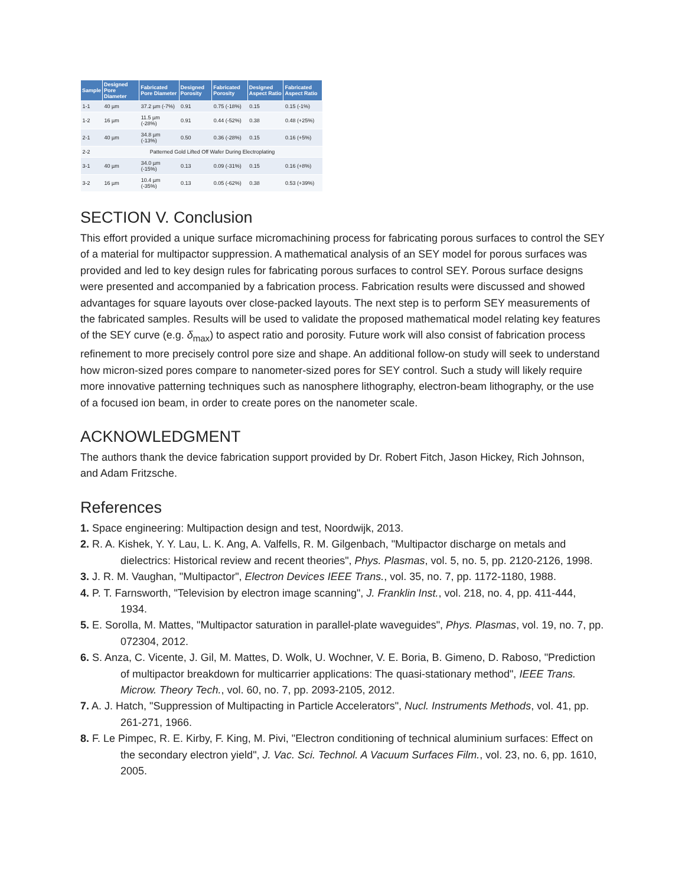| Sample | Designed Pore Diameter | Fabricated Pore Diameter | Designed Porosity | Fabricated Porosity | Designed Aspect Ratio | Fabricated Aspect Ratio |
| --- | --- | --- | --- | --- | --- | --- |
| 1-1 | 40 µm | 37.2 µm (-7%) | 0.91 | 0.75 (-18%) | 0.15 | 0.15 (-1%) |
| 1-2 | 16 µm | 11.5 µm (-28%) | 0.91 | 0.44 (-52%) | 0.38 | 0.48 (+25%) |
| 2-1 | 40 µm | 34.8 µm (-13%) | 0.50 | 0.36 (-28%) | 0.15 | 0.16 (+5%) |
| 2-2 | Patterned Gold Lifted Off Wafer During Electroplating | | | | | |
| 3-1 | 40 µm | 34.0 µm (-15%) | 0.13 | 0.09 (-31%) | 0.15 | 0.16 (+8%) |
| 3-2 | 16 µm | 10.4 µm (-35%) | 0.13 | 0.05 (-62%) | 0.38 | 0.53 (+39%) |
SECTION V. Conclusion
This effort provided a unique surface micromachining process for fabricating porous surfaces to control the SEY of a material for multipactor suppression. A mathematical analysis of an SEY model for porous surfaces was provided and led to key design rules for fabricating porous surfaces to control SEY. Porous surface designs were presented and accompanied by a fabrication process. Fabrication results were discussed and showed advantages for square layouts over close-packed layouts. The next step is to perform SEY measurements of the fabricated samples. Results will be used to validate the proposed mathematical model relating key features of the SEY curve (e.g. δ<sub>max</sub>) to aspect ratio and porosity. Future work will also consist of fabrication process refinement to more precisely control pore size and shape. An additional follow-on study will seek to understand how micron-sized pores compare to nanometer-sized pores for SEY control. Such a study will likely require more innovative patterning techniques such as nanosphere lithography, electron-beam lithography, or the use of a focused ion beam, in order to create pores on the nanometer scale.
ACKNOWLEDGMENT
The authors thank the device fabrication support provided by Dr. Robert Fitch, Jason Hickey, Rich Johnson, and Adam Fritzsche.
References
1. Space engineering: Multipaction design and test, Noordwijk, 2013.
2. R. A. Kishek, Y. Y. Lau, L. K. Ang, A. Valfells, R. M. Gilgenbach, "Multipactor discharge on metals and dielectrics: Historical review and recent theories", Phys. Plasmas, vol. 5, no. 5, pp. 2120-2126, 1998.
3. J. R. M. Vaughan, "Multipactor", Electron Devices IEEE Trans., vol. 35, no. 7, pp. 1172-1180, 1988.
4. P. T. Farnsworth, "Television by electron image scanning", J. Franklin Inst., vol. 218, no. 4, pp. 411-444, 1934.
5. E. Sorolla, M. Mattes, "Multipactor saturation in parallel-plate waveguides", Phys. Plasmas, vol. 19, no. 7, pp. 072304, 2012.
6. S. Anza, C. Vicente, J. Gil, M. Mattes, D. Wolk, U. Wochner, V. E. Boria, B. Gimeno, D. Raboso, "Prediction of multipactor breakdown for multicarrier applications: The quasi-stationary method", IEEE Trans. Microw. Theory Tech., vol. 60, no. 7, pp. 2093-2105, 2012.
7. A. J. Hatch, "Suppression of Multipacting in Particle Accelerators", Nucl. Instruments Methods, vol. 41, pp. 261-271, 1966.
8. F. Le Pimpec, R. E. Kirby, F. King, M. Pivi, "Electron conditioning of technical aluminium surfaces: Effect on the secondary electron yield", J. Vac. Sci. Technol. A Vacuum Surfaces Film., vol. 23, no. 6, pp. 1610, 2005.